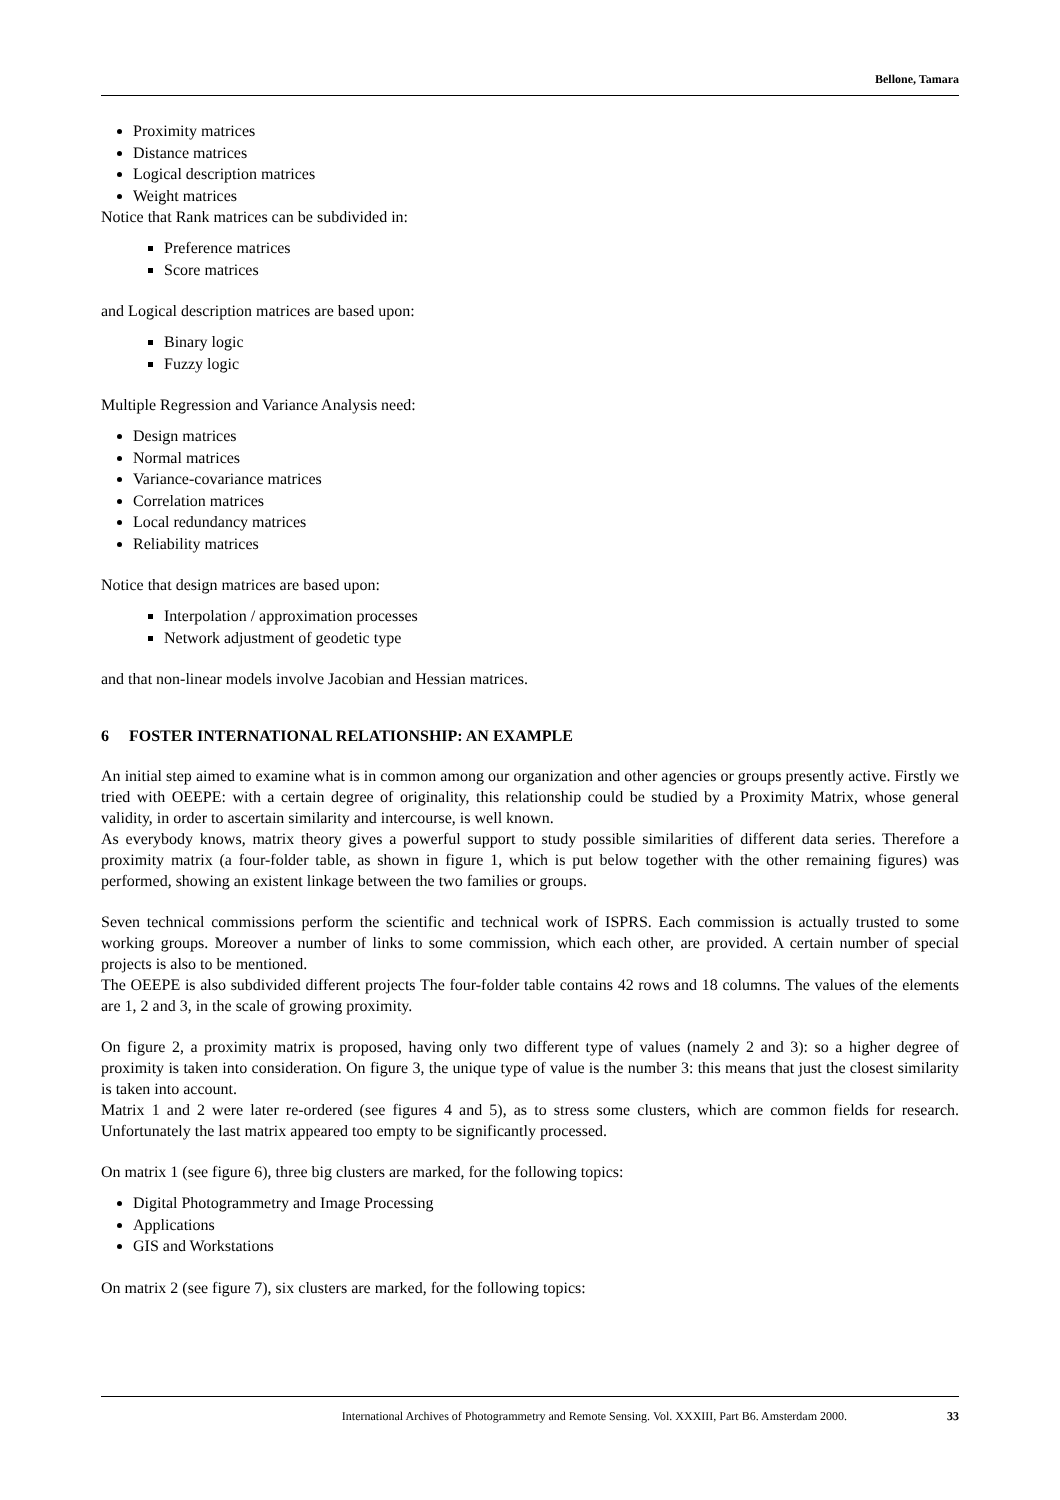Bellone, Tamara
Proximity matrices
Distance matrices
Logical description matrices
Weight matrices
Notice that Rank matrices can be subdivided in:
Preference matrices
Score matrices
and Logical description matrices are based upon:
Binary logic
Fuzzy logic
Multiple Regression and Variance Analysis need:
Design matrices
Normal matrices
Variance-covariance matrices
Correlation matrices
Local redundancy matrices
Reliability matrices
Notice that design matrices are based upon:
Interpolation / approximation processes
Network adjustment of geodetic type
and that non-linear models involve Jacobian and Hessian matrices.
6 FOSTER INTERNATIONAL RELATIONSHIP: AN EXAMPLE
An initial step aimed to examine what is in common among our organization and other agencies or groups presently active. Firstly we tried with OEEPE: with a certain degree of originality, this relationship could be studied by a Proximity Matrix, whose general validity, in order to ascertain similarity and intercourse, is well known.
As everybody knows, matrix theory gives a powerful support to study possible similarities of different data series. Therefore a proximity matrix (a four-folder table, as shown in figure 1, which is put below together with the other remaining figures) was performed, showing an existent linkage between the two families or groups.
Seven technical commissions perform the scientific and technical work of ISPRS. Each commission is actually trusted to some working groups. Moreover a number of links to some commission, which each other, are provided. A certain number of special projects is also to be mentioned.
The OEEPE is also subdivided different projects The four-folder table contains 42 rows and 18 columns. The values of the elements are 1, 2 and 3, in the scale of growing proximity.
On figure 2, a proximity matrix is proposed, having only two different type of values (namely 2 and 3): so a higher degree of proximity is taken into consideration. On figure 3, the unique type of value is the number 3: this means that just the closest similarity is taken into account.
Matrix 1 and 2 were later re-ordered (see figures 4 and 5), as to stress some clusters, which are common fields for research. Unfortunately the last matrix appeared too empty to be significantly processed.
On matrix 1 (see figure 6), three big clusters are marked, for the following topics:
Digital Photogrammetry and Image Processing
Applications
GIS and Workstations
On matrix 2 (see figure 7), six clusters are marked, for the following topics:
International Archives of Photogrammetry and Remote Sensing. Vol. XXXIII, Part B6. Amsterdam 2000. 33